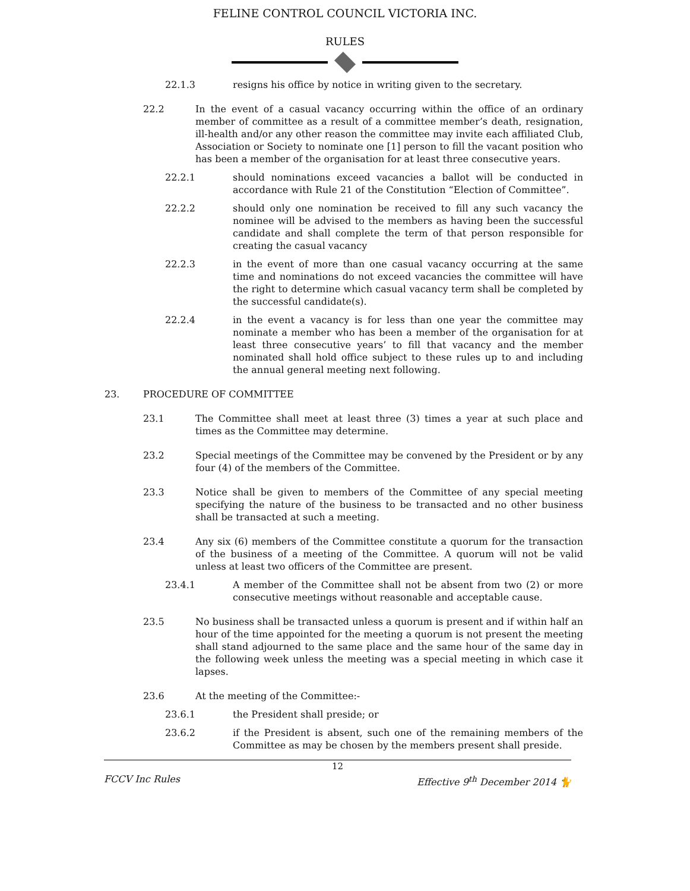FELINE CONTROL COUNCIL VICTORIA INC.
RULES
22.1.3 resigns his office by notice in writing given to the secretary.
22.2 In the event of a casual vacancy occurring within the office of an ordinary member of committee as a result of a committee member’s death, resignation, ill-health and/or any other reason the committee may invite each affiliated Club, Association or Society to nominate one [1] person to fill the vacant position who has been a member of the organisation for at least three consecutive years.
22.2.1 should nominations exceed vacancies a ballot will be conducted in accordance with Rule 21 of the Constitution “Election of Committee”.
22.2.2 should only one nomination be received to fill any such vacancy the nominee will be advised to the members as having been the successful candidate and shall complete the term of that person responsible for creating the casual vacancy
22.2.3 in the event of more than one casual vacancy occurring at the same time and nominations do not exceed vacancies the committee will have the right to determine which casual vacancy term shall be completed by the successful candidate(s).
22.2.4 in the event a vacancy is for less than one year the committee may nominate a member who has been a member of the organisation for at least three consecutive years’ to fill that vacancy and the member nominated shall hold office subject to these rules up to and including the annual general meeting next following.
23. PROCEDURE OF COMMITTEE
23.1 The Committee shall meet at least three (3) times a year at such place and times as the Committee may determine.
23.2 Special meetings of the Committee may be convened by the President or by any four (4) of the members of the Committee.
23.3 Notice shall be given to members of the Committee of any special meeting specifying the nature of the business to be transacted and no other business shall be transacted at such a meeting.
23.4 Any six (6) members of the Committee constitute a quorum for the transaction of the business of a meeting of the Committee. A quorum will not be valid unless at least two officers of the Committee are present.
23.4.1 A member of the Committee shall not be absent from two (2) or more consecutive meetings without reasonable and acceptable cause.
23.5 No business shall be transacted unless a quorum is present and if within half an hour of the time appointed for the meeting a quorum is not present the meeting shall stand adjourned to the same place and the same hour of the same day in the following week unless the meeting was a special meeting in which case it lapses.
23.6 At the meeting of the Committee:-
23.6.1 the President shall preside; or
23.6.2 if the President is absent, such one of the remaining members of the Committee as may be chosen by the members present shall preside.
12
FCCV Inc Rules Effective 9<sup>th</sup> December 2014 🐈